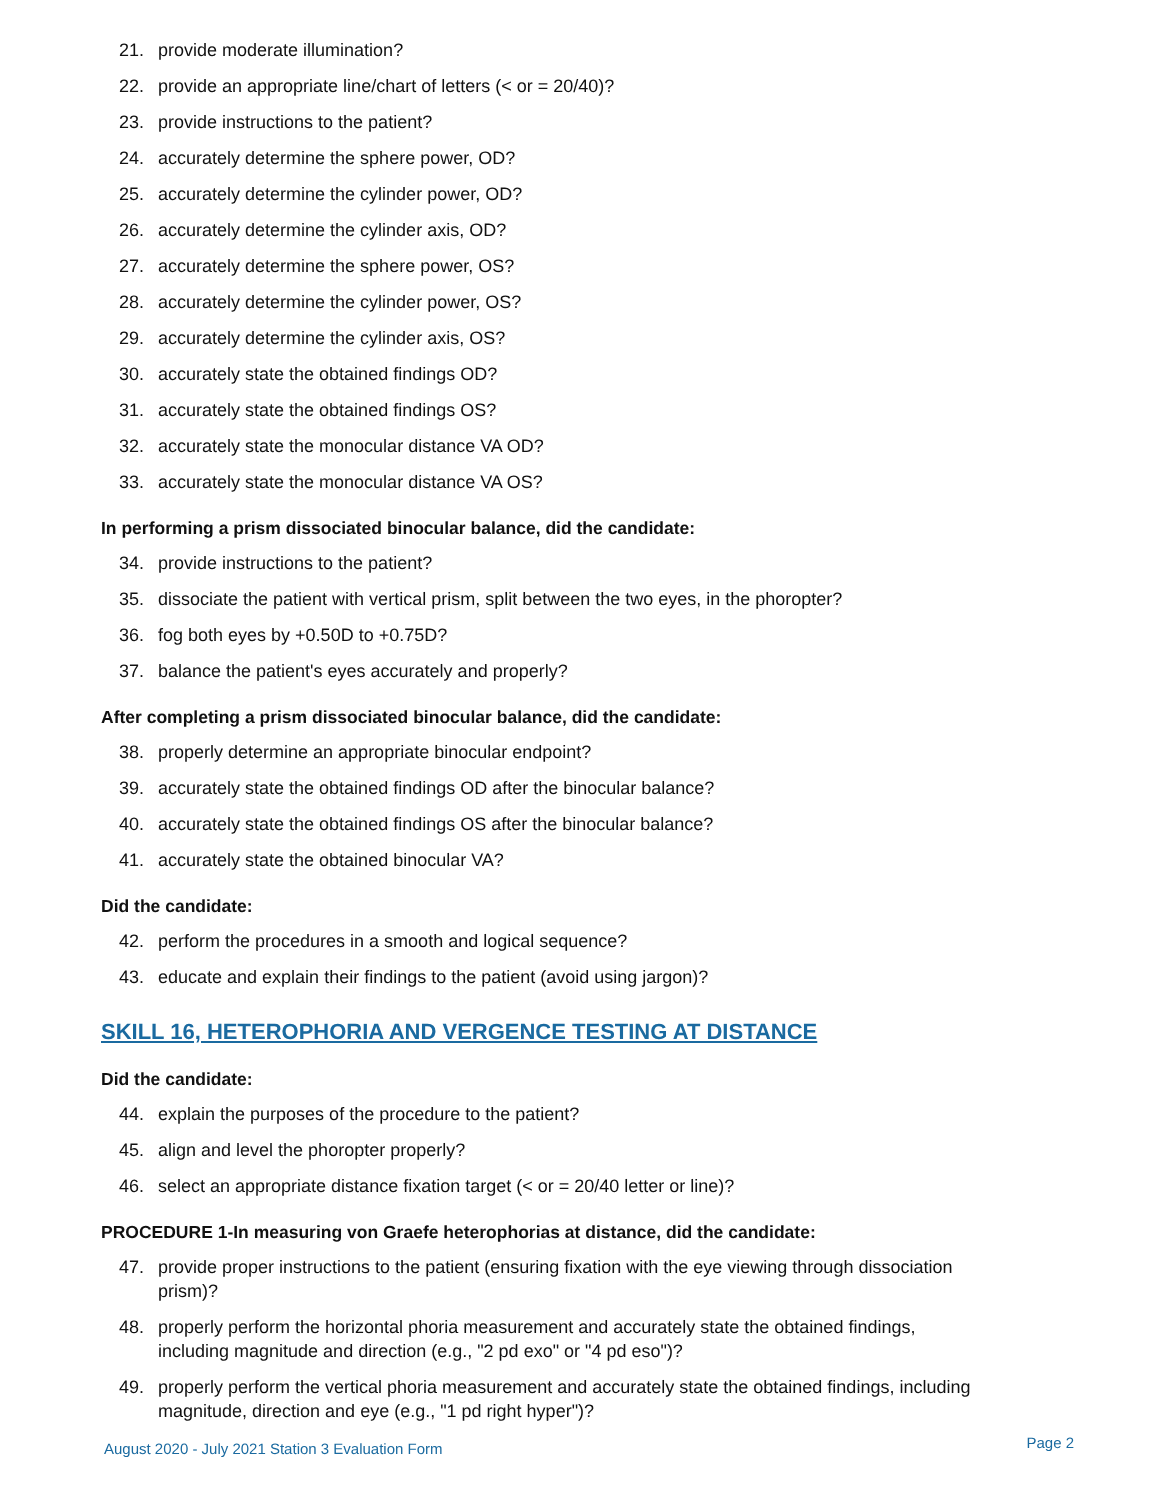21. provide moderate illumination?
22. provide an appropriate line/chart of letters (< or = 20/40)?
23. provide instructions to the patient?
24. accurately determine the sphere power, OD?
25. accurately determine the cylinder power, OD?
26. accurately determine the cylinder axis, OD?
27. accurately determine the sphere power, OS?
28. accurately determine the cylinder power, OS?
29. accurately determine the cylinder axis, OS?
30. accurately state the obtained findings OD?
31. accurately state the obtained findings OS?
32. accurately state the monocular distance VA OD?
33. accurately state the monocular distance VA OS?
In performing a prism dissociated binocular balance, did the candidate:
34. provide instructions to the patient?
35. dissociate the patient with vertical prism, split between the two eyes, in the phoropter?
36. fog both eyes by +0.50D to +0.75D?
37. balance the patient's eyes accurately and properly?
After completing a prism dissociated binocular balance, did the candidate:
38. properly determine an appropriate binocular endpoint?
39. accurately state the obtained findings OD after the binocular balance?
40. accurately state the obtained findings OS after the binocular balance?
41. accurately state the obtained binocular VA?
Did the candidate:
42. perform the procedures in a smooth and logical sequence?
43. educate and explain their findings to the patient (avoid using jargon)?
SKILL 16, HETEROPHORIA AND VERGENCE TESTING AT DISTANCE
Did the candidate:
44. explain the purposes of the procedure to the patient?
45. align and level the phoropter properly?
46. select an appropriate distance fixation target (< or = 20/40 letter or line)?
PROCEDURE 1-In measuring von Graefe heterophorias at distance, did the candidate:
47. provide proper instructions to the patient (ensuring fixation with the eye viewing through dissociation prism)?
48. properly perform the horizontal phoria measurement and accurately state the obtained findings, including magnitude and direction (e.g., "2 pd exo" or "4 pd eso")?
49. properly perform the vertical phoria measurement and accurately state the obtained findings, including magnitude, direction and eye (e.g., "1 pd right hyper")?
August 2020 - July 2021 Station 3 Evaluation Form Page 2